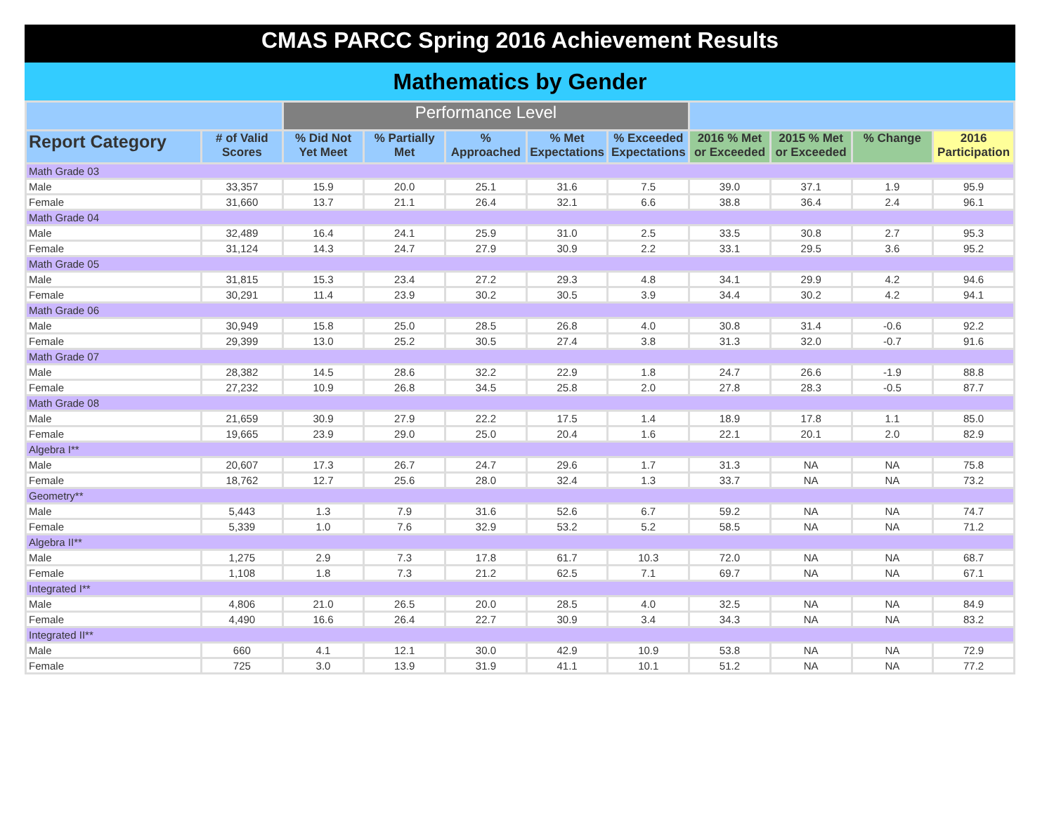CMAS PARCC Spring 2016 Achievement Results
Mathematics by Gender
| | | Performance Level | | | | | | | | |
| --- | --- | --- | --- | --- | --- | --- | --- | --- | --- | --- |
| Report Category | # of Valid Scores | % Did Not Yet Meet | % Partially Met | % Approached | % Met Expectations | % Exceeded Expectations | 2016 % Met or Exceeded | 2015 % Met or Exceeded | % Change | 2016 Participation |
| Math Grade 03 | | | | | | | | | | |
| Male | 33,357 | 15.9 | 20.0 | 25.1 | 31.6 | 7.5 | 39.0 | 37.1 | 1.9 | 95.9 |
| Female | 31,660 | 13.7 | 21.1 | 26.4 | 32.1 | 6.6 | 38.8 | 36.4 | 2.4 | 96.1 |
| Math Grade 04 | | | | | | | | | | |
| Male | 32,489 | 16.4 | 24.1 | 25.9 | 31.0 | 2.5 | 33.5 | 30.8 | 2.7 | 95.3 |
| Female | 31,124 | 14.3 | 24.7 | 27.9 | 30.9 | 2.2 | 33.1 | 29.5 | 3.6 | 95.2 |
| Math Grade 05 | | | | | | | | | | |
| Male | 31,815 | 15.3 | 23.4 | 27.2 | 29.3 | 4.8 | 34.1 | 29.9 | 4.2 | 94.6 |
| Female | 30,291 | 11.4 | 23.9 | 30.2 | 30.5 | 3.9 | 34.4 | 30.2 | 4.2 | 94.1 |
| Math Grade 06 | | | | | | | | | | |
| Male | 30,949 | 15.8 | 25.0 | 28.5 | 26.8 | 4.0 | 30.8 | 31.4 | -0.6 | 92.2 |
| Female | 29,399 | 13.0 | 25.2 | 30.5 | 27.4 | 3.8 | 31.3 | 32.0 | -0.7 | 91.6 |
| Math Grade 07 | | | | | | | | | | |
| Male | 28,382 | 14.5 | 28.6 | 32.2 | 22.9 | 1.8 | 24.7 | 26.6 | -1.9 | 88.8 |
| Female | 27,232 | 10.9 | 26.8 | 34.5 | 25.8 | 2.0 | 27.8 | 28.3 | -0.5 | 87.7 |
| Math Grade 08 | | | | | | | | | | |
| Male | 21,659 | 30.9 | 27.9 | 22.2 | 17.5 | 1.4 | 18.9 | 17.8 | 1.1 | 85.0 |
| Female | 19,665 | 23.9 | 29.0 | 25.0 | 20.4 | 1.6 | 22.1 | 20.1 | 2.0 | 82.9 |
| Algebra I** | | | | | | | | | | |
| Male | 20,607 | 17.3 | 26.7 | 24.7 | 29.6 | 1.7 | 31.3 | NA | NA | 75.8 |
| Female | 18,762 | 12.7 | 25.6 | 28.0 | 32.4 | 1.3 | 33.7 | NA | NA | 73.2 |
| Geometry** | | | | | | | | | | |
| Male | 5,443 | 1.3 | 7.9 | 31.6 | 52.6 | 6.7 | 59.2 | NA | NA | 74.7 |
| Female | 5,339 | 1.0 | 7.6 | 32.9 | 53.2 | 5.2 | 58.5 | NA | NA | 71.2 |
| Algebra II** | | | | | | | | | | |
| Male | 1,275 | 2.9 | 7.3 | 17.8 | 61.7 | 10.3 | 72.0 | NA | NA | 68.7 |
| Female | 1,108 | 1.8 | 7.3 | 21.2 | 62.5 | 7.1 | 69.7 | NA | NA | 67.1 |
| Integrated I** | | | | | | | | | | |
| Male | 4,806 | 21.0 | 26.5 | 20.0 | 28.5 | 4.0 | 32.5 | NA | NA | 84.9 |
| Female | 4,490 | 16.6 | 26.4 | 22.7 | 30.9 | 3.4 | 34.3 | NA | NA | 83.2 |
| Integrated II** | | | | | | | | | | |
| Male | 660 | 4.1 | 12.1 | 30.0 | 42.9 | 10.9 | 53.8 | NA | NA | 72.9 |
| Female | 725 | 3.0 | 13.9 | 31.9 | 41.1 | 10.1 | 51.2 | NA | NA | 77.2 |